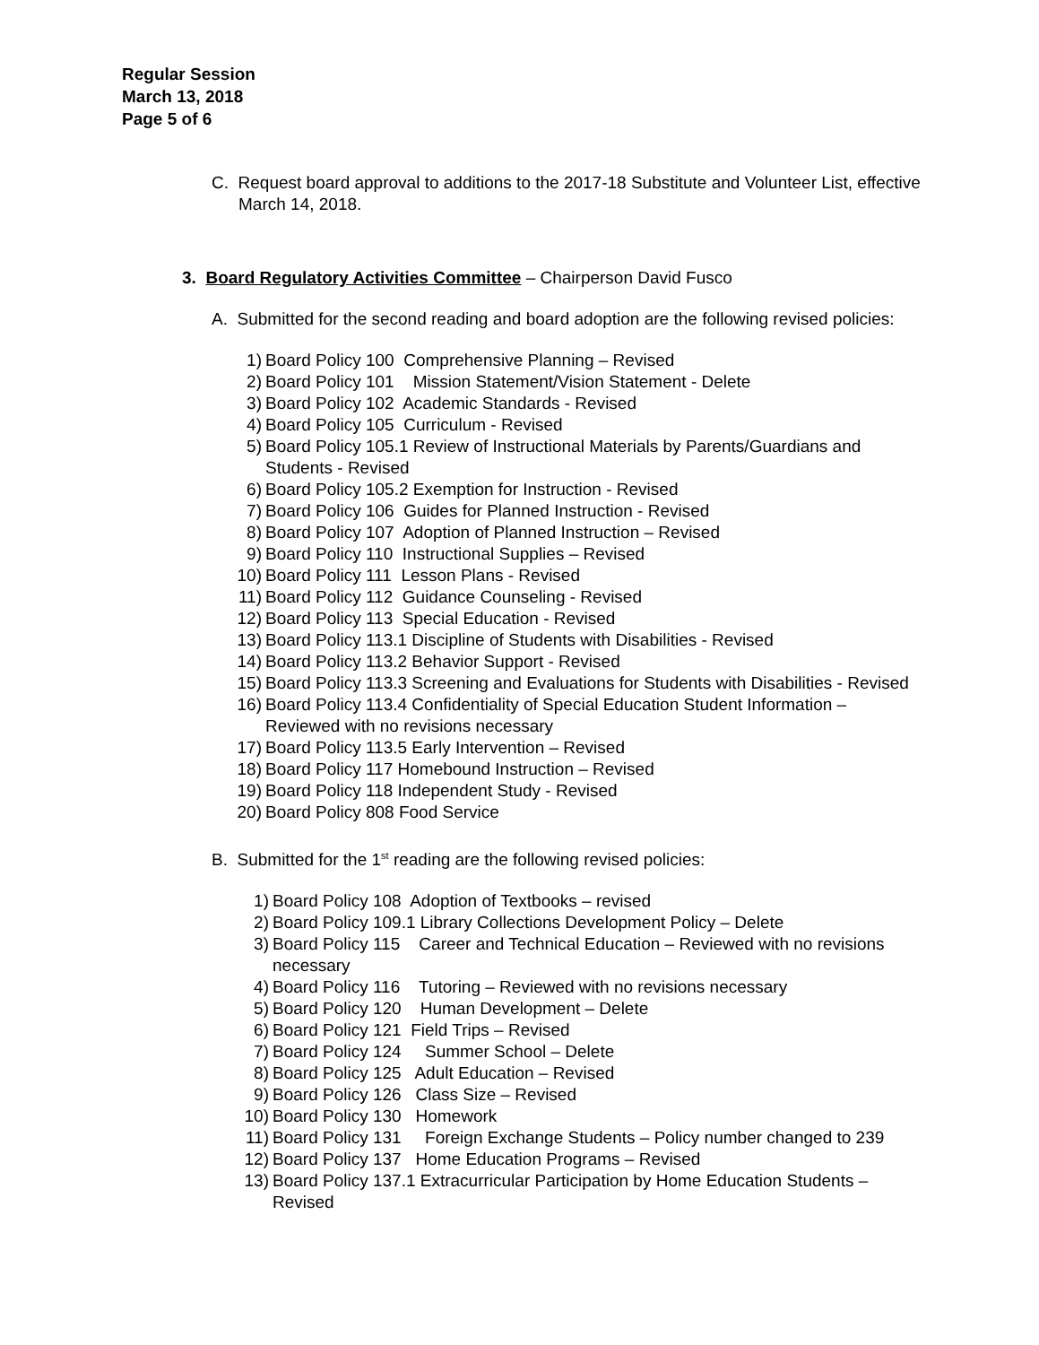Regular Session
March 13, 2018
Page 5 of 6
C. Request board approval to additions to the 2017-18 Substitute and Volunteer List, effective March 14, 2018.
3. Board Regulatory Activities Committee – Chairperson David Fusco
A. Submitted for the second reading and board adoption are the following revised policies:
1) Board Policy 100 Comprehensive Planning – Revised
2) Board Policy 101 Mission Statement/Vision Statement - Delete
3) Board Policy 102 Academic Standards - Revised
4) Board Policy 105 Curriculum - Revised
5) Board Policy 105.1 Review of Instructional Materials by Parents/Guardians and Students - Revised
6) Board Policy 105.2 Exemption for Instruction - Revised
7) Board Policy 106 Guides for Planned Instruction - Revised
8) Board Policy 107 Adoption of Planned Instruction – Revised
9) Board Policy 110 Instructional Supplies – Revised
10) Board Policy 111 Lesson Plans - Revised
11) Board Policy 112 Guidance Counseling - Revised
12) Board Policy 113 Special Education - Revised
13) Board Policy 113.1 Discipline of Students with Disabilities - Revised
14) Board Policy 113.2 Behavior Support - Revised
15) Board Policy 113.3 Screening and Evaluations for Students with Disabilities - Revised
16) Board Policy 113.4 Confidentiality of Special Education Student Information – Reviewed with no revisions necessary
17) Board Policy 113.5 Early Intervention – Revised
18) Board Policy 117 Homebound Instruction – Revised
19) Board Policy 118 Independent Study - Revised
20) Board Policy 808 Food Service
B. Submitted for the 1<sup>st</sup> reading are the following revised policies:
1) Board Policy 108 Adoption of Textbooks – revised
2) Board Policy 109.1 Library Collections Development Policy – Delete
3) Board Policy 115 Career and Technical Education – Reviewed with no revisions necessary
4) Board Policy 116 Tutoring – Reviewed with no revisions necessary
5) Board Policy 120 Human Development – Delete
6) Board Policy 121 Field Trips – Revised
7) Board Policy 124 Summer School – Delete
8) Board Policy 125 Adult Education – Revised
9) Board Policy 126 Class Size – Revised
10) Board Policy 130 Homework
11) Board Policy 131 Foreign Exchange Students – Policy number changed to 239
12) Board Policy 137 Home Education Programs – Revised
13) Board Policy 137.1 Extracurricular Participation by Home Education Students – Revised